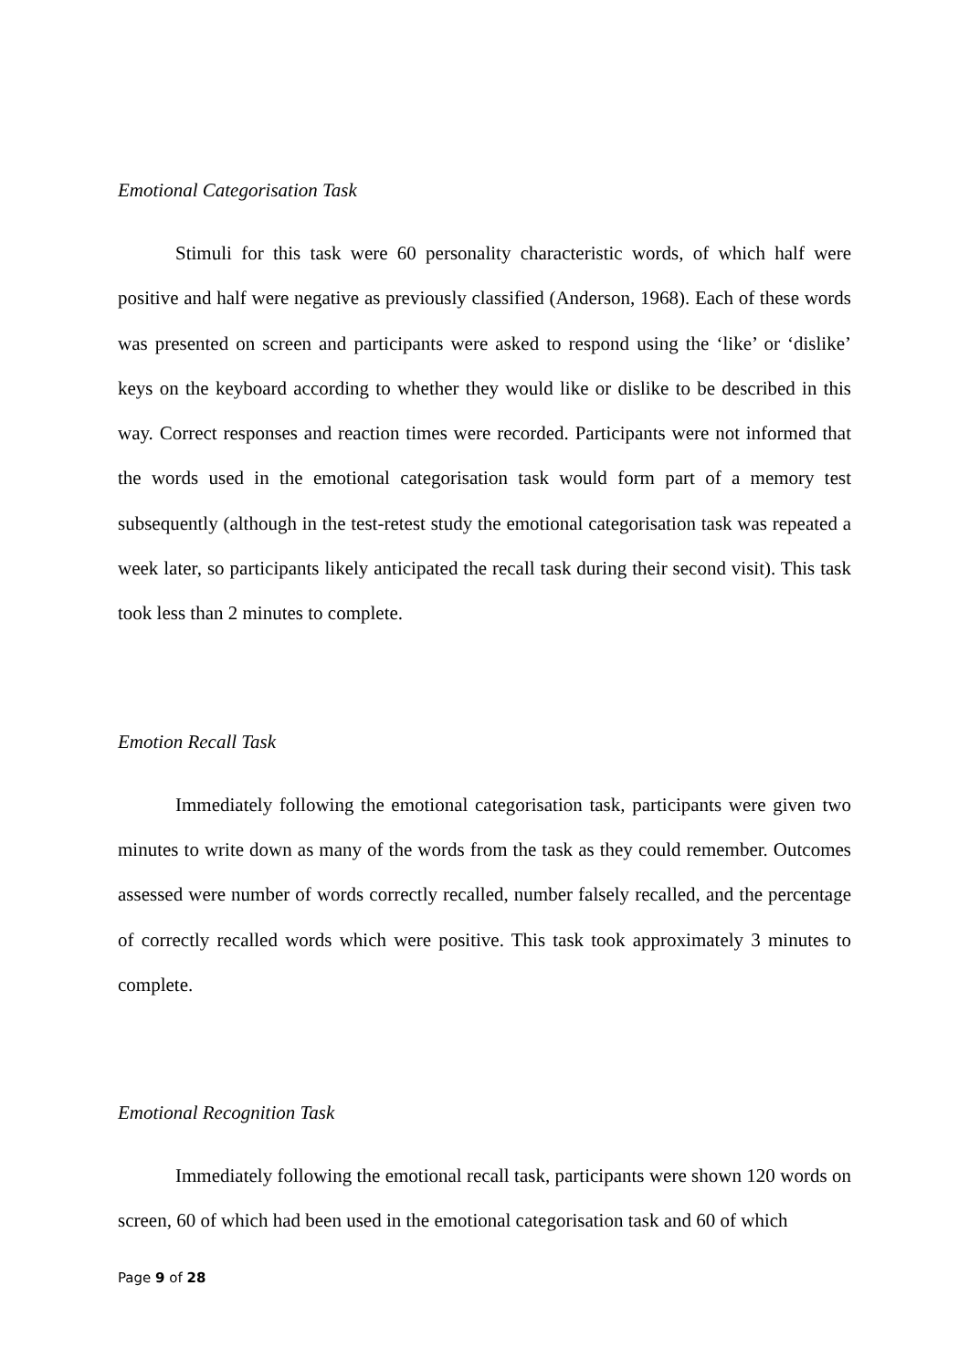Emotional Categorisation Task
Stimuli for this task were 60 personality characteristic words, of which half were positive and half were negative as previously classified (Anderson, 1968). Each of these words was presented on screen and participants were asked to respond using the ‘like’ or ‘dislike’ keys on the keyboard according to whether they would like or dislike to be described in this way. Correct responses and reaction times were recorded. Participants were not informed that the words used in the emotional categorisation task would form part of a memory test subsequently (although in the test-retest study the emotional categorisation task was repeated a week later, so participants likely anticipated the recall task during their second visit). This task took less than 2 minutes to complete.
Emotion Recall Task
Immediately following the emotional categorisation task, participants were given two minutes to write down as many of the words from the task as they could remember. Outcomes assessed were number of words correctly recalled, number falsely recalled, and the percentage of correctly recalled words which were positive. This task took approximately 3 minutes to complete.
Emotional Recognition Task
Immediately following the emotional recall task, participants were shown 120 words on screen, 60 of which had been used in the emotional categorisation task and 60 of which
Page 9 of 28